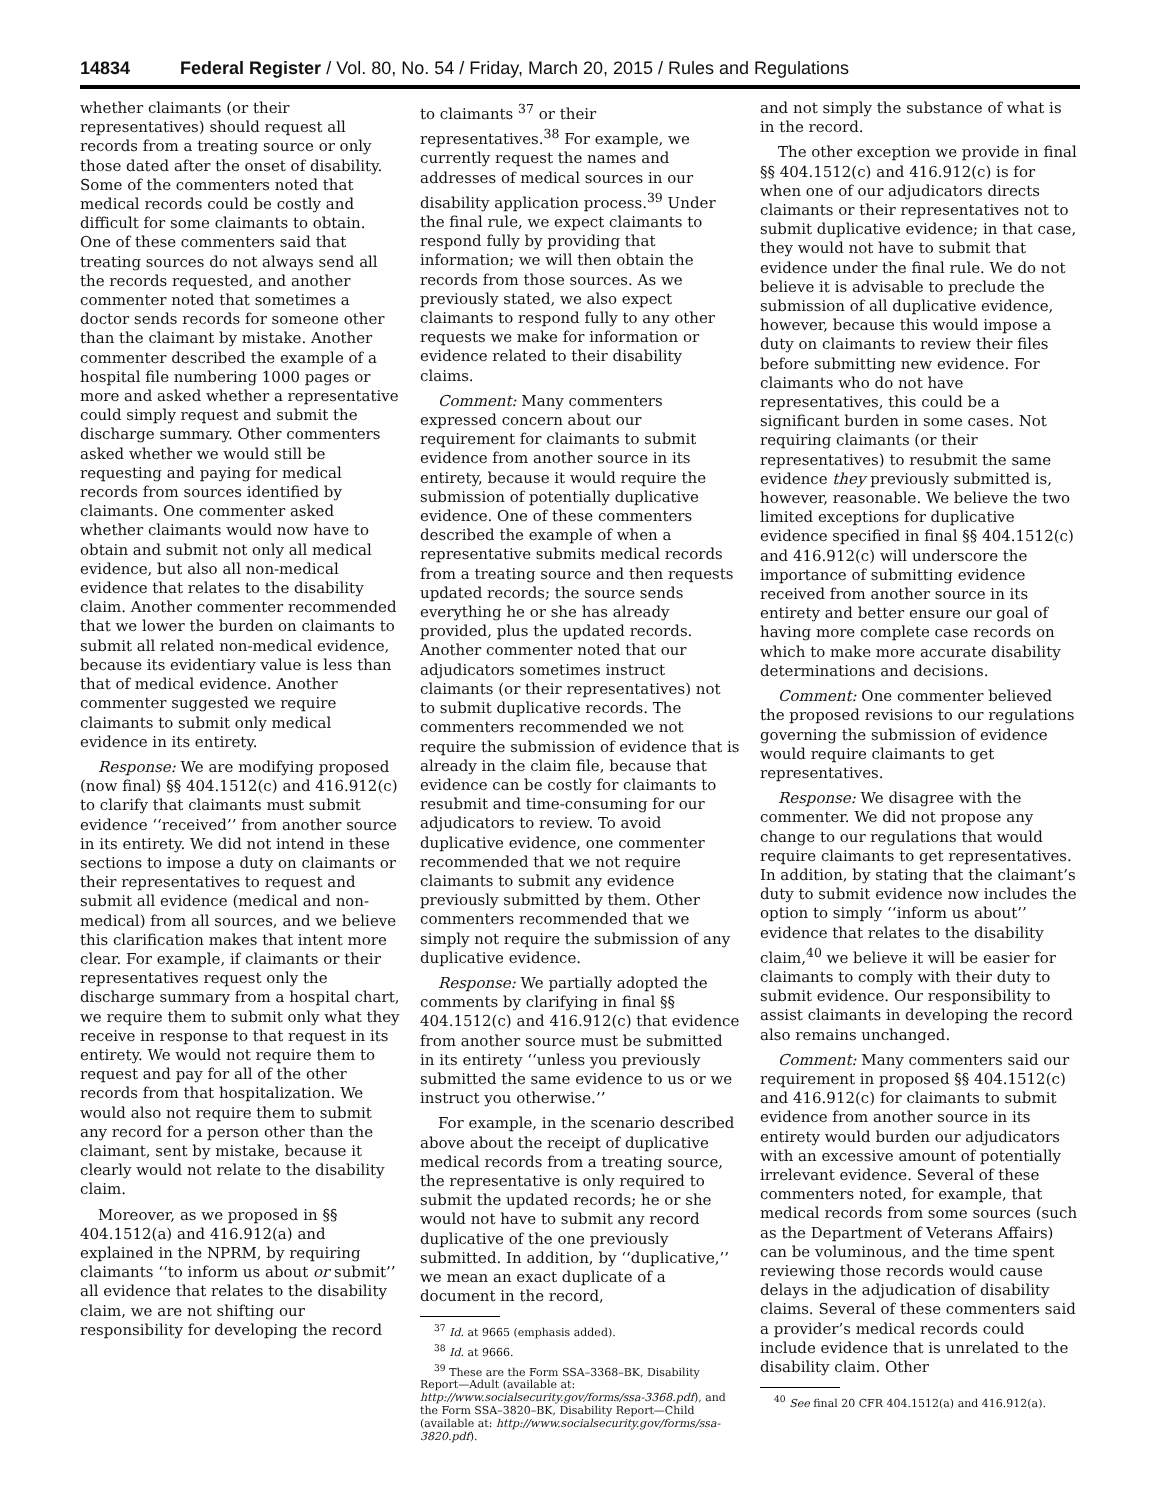14834 Federal Register / Vol. 80, No. 54 / Friday, March 20, 2015 / Rules and Regulations
whether claimants (or their representatives) should request all records from a treating source or only those dated after the onset of disability. Some of the commenters noted that medical records could be costly and difficult for some claimants to obtain. One of these commenters said that treating sources do not always send all the records requested, and another commenter noted that sometimes a doctor sends records for someone other than the claimant by mistake. Another commenter described the example of a hospital file numbering 1000 pages or more and asked whether a representative could simply request and submit the discharge summary. Other commenters asked whether we would still be requesting and paying for medical records from sources identified by claimants. One commenter asked whether claimants would now have to obtain and submit not only all medical evidence, but also all non-medical evidence that relates to the disability claim. Another commenter recommended that we lower the burden on claimants to submit all related non-medical evidence, because its evidentiary value is less than that of medical evidence. Another commenter suggested we require claimants to submit only medical evidence in its entirety.
Response: We are modifying proposed (now final) §§ 404.1512(c) and 416.912(c) to clarify that claimants must submit evidence ‘‘received’’ from another source in its entirety. We did not intend in these sections to impose a duty on claimants or their representatives to request and submit all evidence (medical and non-medical) from all sources, and we believe this clarification makes that intent more clear. For example, if claimants or their representatives request only the discharge summary from a hospital chart, we require them to submit only what they receive in response to that request in its entirety. We would not require them to request and pay for all of the other records from that hospitalization. We would also not require them to submit any record for a person other than the claimant, sent by mistake, because it clearly would not relate to the disability claim.
Moreover, as we proposed in §§ 404.1512(a) and 416.912(a) and explained in the NPRM, by requiring claimants ‘‘to inform us about or submit’’ all evidence that relates to the disability claim, we are not shifting our responsibility for developing the record
to claimants <sup>37</sup> or their representatives.<sup>38</sup> For example, we currently request the names and addresses of medical sources in our disability application process.<sup>39</sup> Under the final rule, we expect claimants to respond fully by providing that information; we will then obtain the records from those sources. As we previously stated, we also expect claimants to respond fully to any other requests we make for information or evidence related to their disability claims.
Comment: Many commenters expressed concern about our requirement for claimants to submit evidence from another source in its entirety, because it would require the submission of potentially duplicative evidence. One of these commenters described the example of when a representative submits medical records from a treating source and then requests updated records; the source sends everything he or she has already provided, plus the updated records. Another commenter noted that our adjudicators sometimes instruct claimants (or their representatives) not to submit duplicative records. The commenters recommended we not require the submission of evidence that is already in the claim file, because that evidence can be costly for claimants to resubmit and time-consuming for our adjudicators to review. To avoid duplicative evidence, one commenter recommended that we not require claimants to submit any evidence previously submitted by them. Other commenters recommended that we simply not require the submission of any duplicative evidence.
Response: We partially adopted the comments by clarifying in final §§ 404.1512(c) and 416.912(c) that evidence from another source must be submitted in its entirety ‘‘unless you previously submitted the same evidence to us or we instruct you otherwise.’’
For example, in the scenario described above about the receipt of duplicative medical records from a treating source, the representative is only required to submit the updated records; he or she would not have to submit any record duplicative of the one previously submitted. In addition, by ‘‘duplicative,’’ we mean an exact duplicate of a document in the record,
<sup>37</sup> Id. at 9665 (emphasis added).
<sup>38</sup> Id. at 9666.
<sup>39</sup> These are the Form SSA–3368–BK, Disability Report—Adult (available at: http://www.socialsecurity.gov/forms/ssa-3368.pdf), and the Form SSA–3820–BK, Disability Report—Child (available at: http://www.socialsecurity.gov/forms/ssa-3820.pdf).
and not simply the substance of what is in the record.
The other exception we provide in final §§ 404.1512(c) and 416.912(c) is for when one of our adjudicators directs claimants or their representatives not to submit duplicative evidence; in that case, they would not have to submit that evidence under the final rule. We do not believe it is advisable to preclude the submission of all duplicative evidence, however, because this would impose a duty on claimants to review their files before submitting new evidence. For claimants who do not have representatives, this could be a significant burden in some cases. Not requiring claimants (or their representatives) to resubmit the same evidence they previously submitted is, however, reasonable. We believe the two limited exceptions for duplicative evidence specified in final §§ 404.1512(c) and 416.912(c) will underscore the importance of submitting evidence received from another source in its entirety and better ensure our goal of having more complete case records on which to make more accurate disability determinations and decisions.
Comment: One commenter believed the proposed revisions to our regulations governing the submission of evidence would require claimants to get representatives.
Response: We disagree with the commenter. We did not propose any change to our regulations that would require claimants to get representatives. In addition, by stating that the claimant’s duty to submit evidence now includes the option to simply ‘‘inform us about’’ evidence that relates to the disability claim,<sup>40</sup> we believe it will be easier for claimants to comply with their duty to submit evidence. Our responsibility to assist claimants in developing the record also remains unchanged.
Comment: Many commenters said our requirement in proposed §§ 404.1512(c) and 416.912(c) for claimants to submit evidence from another source in its entirety would burden our adjudicators with an excessive amount of potentially irrelevant evidence. Several of these commenters noted, for example, that medical records from some sources (such as the Department of Veterans Affairs) can be voluminous, and the time spent reviewing those records would cause delays in the adjudication of disability claims. Several of these commenters said a provider’s medical records could include evidence that is unrelated to the disability claim. Other
<sup>40</sup> See final 20 CFR 404.1512(a) and 416.912(a).